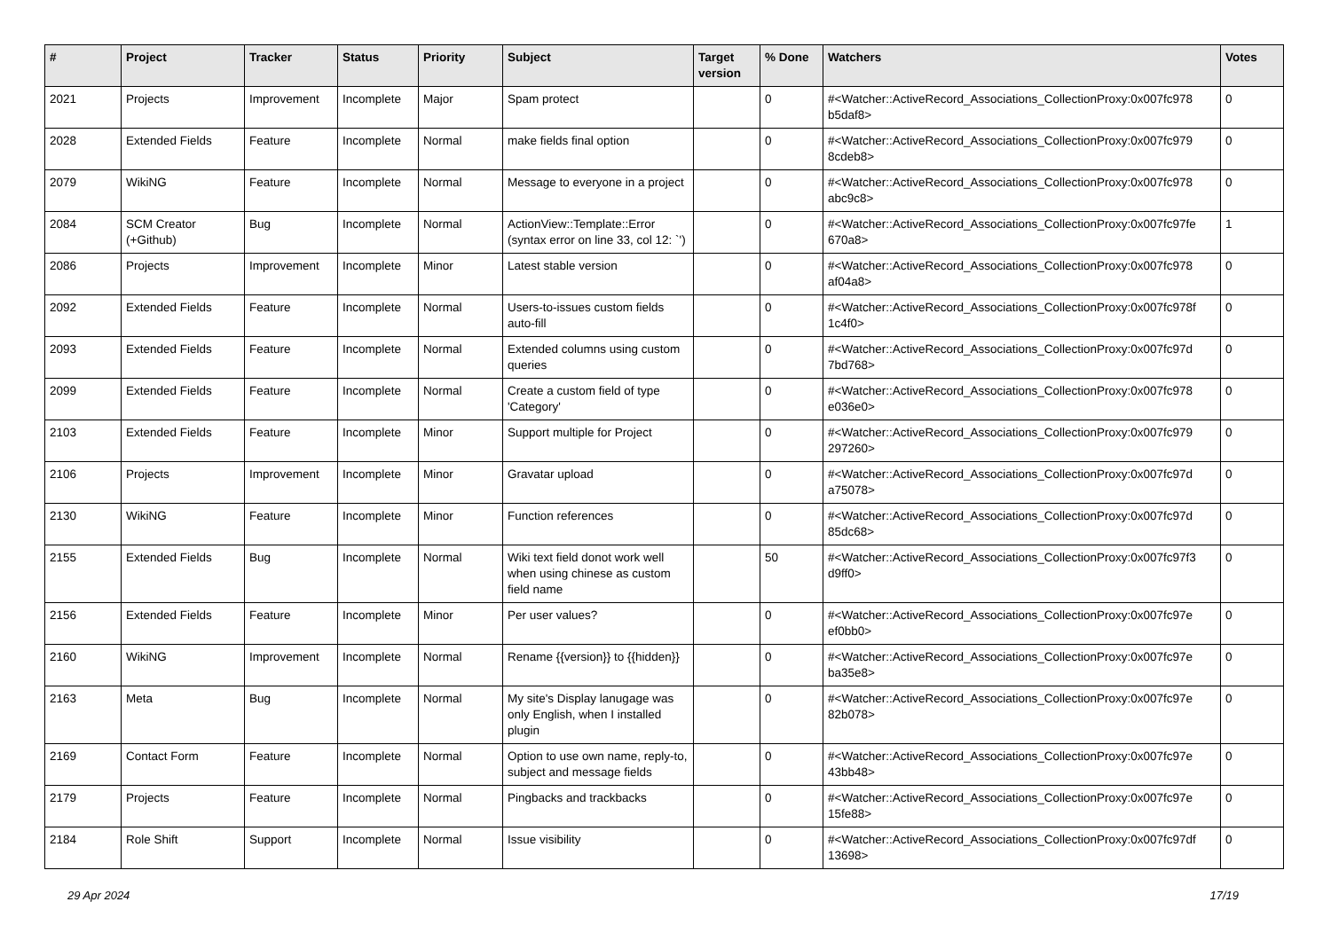| # | Project | Tracker | Status | Priority | Subject | Target version | % Done | Watchers | Votes |
| --- | --- | --- | --- | --- | --- | --- | --- | --- | --- |
| 2021 | Projects | Improvement | Incomplete | Major | Spam protect | | 0 | #<Watcher::ActiveRecord_Associations_CollectionProxy:0x007fc978 b5daf8> | 0 |
| 2028 | Extended Fields | Feature | Incomplete | Normal | make fields final option | | 0 | #<Watcher::ActiveRecord_Associations_CollectionProxy:0x007fc979 8cdeb8> | 0 |
| 2079 | WikiNG | Feature | Incomplete | Normal | Message to everyone in a project | | 0 | #<Watcher::ActiveRecord_Associations_CollectionProxy:0x007fc978 abc9c8> | 0 |
| 2084 | SCM Creator (+Github) | Bug | Incomplete | Normal | ActionView::Template::Error (syntax error on line 33, col 12: `') | | 0 | #<Watcher::ActiveRecord_Associations_CollectionProxy:0x007fc97fe 670a8> | 1 |
| 2086 | Projects | Improvement | Incomplete | Minor | Latest stable version | | 0 | #<Watcher::ActiveRecord_Associations_CollectionProxy:0x007fc978 af04a8> | 0 |
| 2092 | Extended Fields | Feature | Incomplete | Normal | Users-to-issues custom fields auto-fill | | 0 | #<Watcher::ActiveRecord_Associations_CollectionProxy:0x007fc978f 1c4f0> | 0 |
| 2093 | Extended Fields | Feature | Incomplete | Normal | Extended columns using custom queries | | 0 | #<Watcher::ActiveRecord_Associations_CollectionProxy:0x007fc97d 7bd768> | 0 |
| 2099 | Extended Fields | Feature | Incomplete | Normal | Create a custom field of type 'Category' | | 0 | #<Watcher::ActiveRecord_Associations_CollectionProxy:0x007fc978 e036e0> | 0 |
| 2103 | Extended Fields | Feature | Incomplete | Minor | Support multiple for Project | | 0 | #<Watcher::ActiveRecord_Associations_CollectionProxy:0x007fc979 297260> | 0 |
| 2106 | Projects | Improvement | Incomplete | Minor | Gravatar upload | | 0 | #<Watcher::ActiveRecord_Associations_CollectionProxy:0x007fc97d a75078> | 0 |
| 2130 | WikiNG | Feature | Incomplete | Minor | Function references | | 0 | #<Watcher::ActiveRecord_Associations_CollectionProxy:0x007fc97d 85dc68> | 0 |
| 2155 | Extended Fields | Bug | Incomplete | Normal | Wiki text field donot work well when using chinese as custom field name | | 50 | #<Watcher::ActiveRecord_Associations_CollectionProxy:0x007fc97f3 d9ff0> | 0 |
| 2156 | Extended Fields | Feature | Incomplete | Minor | Per user values? | | 0 | #<Watcher::ActiveRecord_Associations_CollectionProxy:0x007fc97e ef0bb0> | 0 |
| 2160 | WikiNG | Improvement | Incomplete | Normal | Rename {{version}} to {{hidden}} | | 0 | #<Watcher::ActiveRecord_Associations_CollectionProxy:0x007fc97e ba35e8> | 0 |
| 2163 | Meta | Bug | Incomplete | Normal | My site's Display lanugage was only English, when I installed plugin | | 0 | #<Watcher::ActiveRecord_Associations_CollectionProxy:0x007fc97e 82b078> | 0 |
| 2169 | Contact Form | Feature | Incomplete | Normal | Option to use own name, reply-to, subject and message fields | | 0 | #<Watcher::ActiveRecord_Associations_CollectionProxy:0x007fc97e 43bb48> | 0 |
| 2179 | Projects | Feature | Incomplete | Normal | Pingbacks and trackbacks | | 0 | #<Watcher::ActiveRecord_Associations_CollectionProxy:0x007fc97e 15fe88> | 0 |
| 2184 | Role Shift | Support | Incomplete | Normal | Issue visibility | | 0 | #<Watcher::ActiveRecord_Associations_CollectionProxy:0x007fc97df 13698> | 0 |
29 Apr 2024 17/19